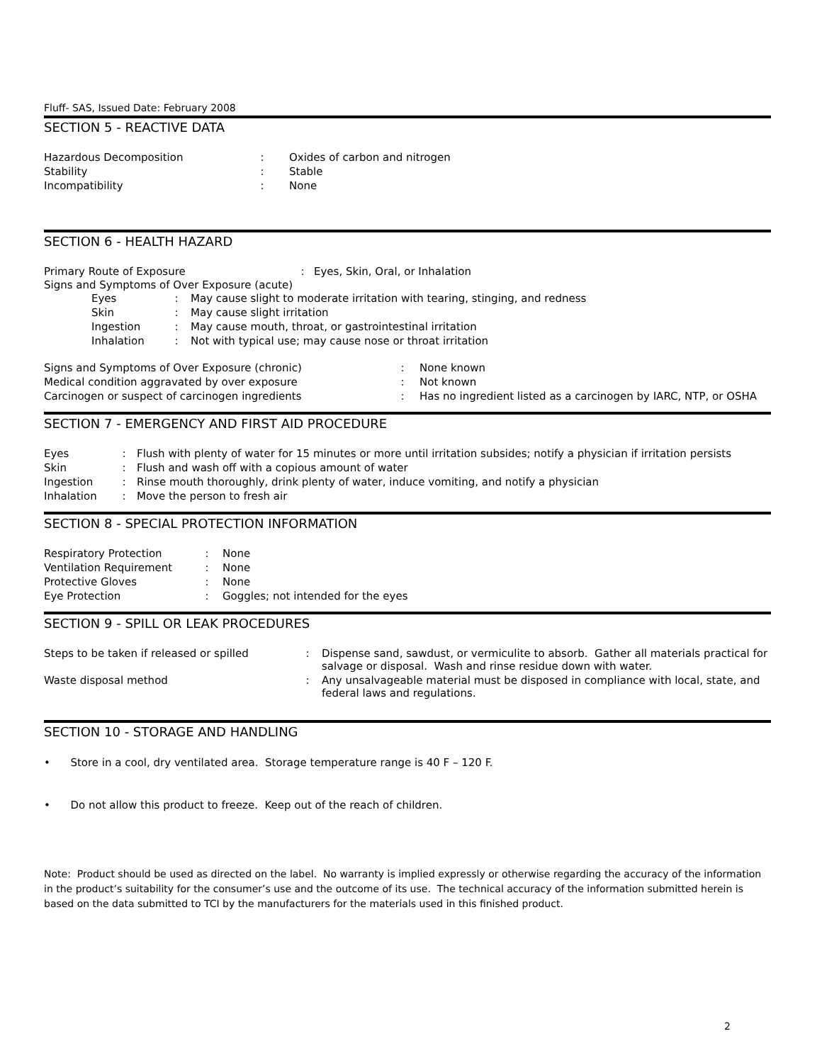Fluff- SAS, Issued Date: February 2008
SECTION 5 - REACTIVE DATA
| Hazardous Decomposition | : | Oxides of carbon and nitrogen |
| Stability | : | Stable |
| Incompatibility | : | None |
SECTION 6 - HEALTH HAZARD
| Primary Route of Exposure | : | Eyes, Skin, Oral, or Inhalation |
Signs and Symptoms of Over Exposure (acute)
| Eyes | : | May cause slight to moderate irritation with tearing, stinging, and redness |
| Skin | : | May cause slight irritation |
| Ingestion | : | May cause mouth, throat, or gastrointestinal irritation |
| Inhalation | : | Not with typical use; may cause nose or throat irritation |
| Signs and Symptoms of Over Exposure (chronic) | : | None known |
| Medical condition aggravated by over exposure | : | Not known |
| Carcinogen or suspect of carcinogen ingredients | : | Has no ingredient listed as a carcinogen by IARC, NTP, or OSHA |
SECTION 7 - EMERGENCY AND FIRST AID PROCEDURE
| Eyes | : | Flush with plenty of water for 15 minutes or more until irritation subsides; notify a physician if irritation persists |
| Skin | : | Flush and wash off with a copious amount of water |
| Ingestion | : | Rinse mouth thoroughly, drink plenty of water, induce vomiting, and notify a physician |
| Inhalation | : | Move the person to fresh air |
SECTION 8 - SPECIAL PROTECTION INFORMATION
| Respiratory Protection | : | None |
| Ventilation Requirement | : | None |
| Protective Gloves | : | None |
| Eye Protection | : | Goggles; not intended for the eyes |
SECTION 9 - SPILL OR LEAK PROCEDURES
| Steps to be taken if released or spilled | : | Dispense sand, sawdust, or vermiculite to absorb. Gather all materials practical for salvage or disposal. Wash and rinse residue down with water. |
| Waste disposal method | : | Any unsalvageable material must be disposed in compliance with local, state, and federal laws and regulations. |
SECTION 10 - STORAGE AND HANDLING
• Store in a cool, dry ventilated area. Storage temperature range is 40 F – 120 F.
• Do not allow this product to freeze. Keep out of the reach of children.
Note: Product should be used as directed on the label. No warranty is implied expressly or otherwise regarding the accuracy of the information in the product’s suitability for the consumer’s use and the outcome of its use. The technical accuracy of the information submitted herein is based on the data submitted to TCI by the manufacturers for the materials used in this finished product.
2